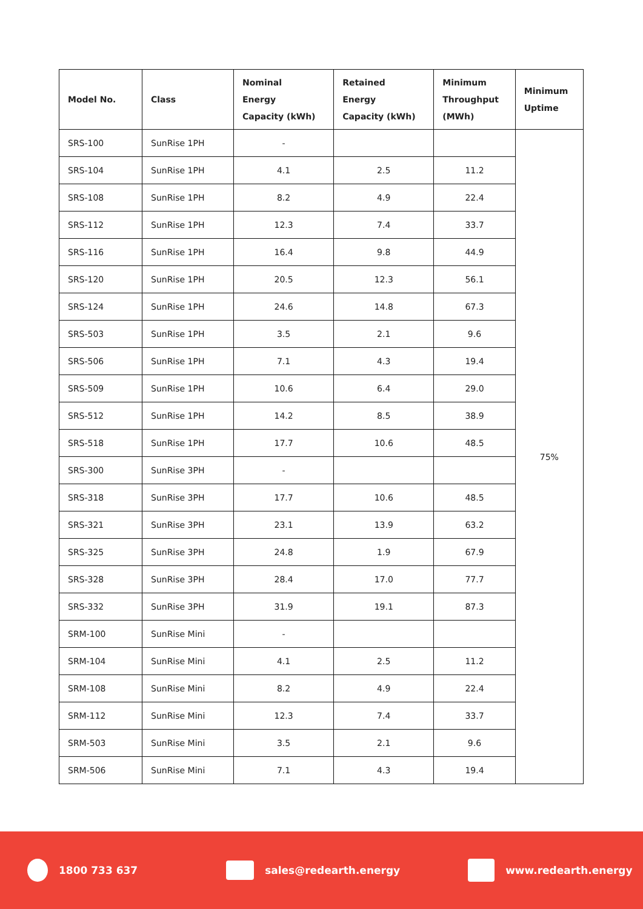| Model No. | Class | Nominal Energy Capacity (kWh) | Retained Energy Capacity (kWh) | Minimum Throughput (MWh) | Minimum Uptime |
| --- | --- | --- | --- | --- | --- |
| SRS-100 | SunRise 1PH | - | | | 75% |
| SRS-104 | SunRise 1PH | 4.1 | 2.5 | 11.2 | |
| SRS-108 | SunRise 1PH | 8.2 | 4.9 | 22.4 | |
| SRS-112 | SunRise 1PH | 12.3 | 7.4 | 33.7 | |
| SRS-116 | SunRise 1PH | 16.4 | 9.8 | 44.9 | |
| SRS-120 | SunRise 1PH | 20.5 | 12.3 | 56.1 | |
| SRS-124 | SunRise 1PH | 24.6 | 14.8 | 67.3 | |
| SRS-503 | SunRise 1PH | 3.5 | 2.1 | 9.6 | |
| SRS-506 | SunRise 1PH | 7.1 | 4.3 | 19.4 | |
| SRS-509 | SunRise 1PH | 10.6 | 6.4 | 29.0 | |
| SRS-512 | SunRise 1PH | 14.2 | 8.5 | 38.9 | |
| SRS-518 | SunRise 1PH | 17.7 | 10.6 | 48.5 | |
| SRS-300 | SunRise 3PH | - | | | |
| SRS-318 | SunRise 3PH | 17.7 | 10.6 | 48.5 | |
| SRS-321 | SunRise 3PH | 23.1 | 13.9 | 63.2 | |
| SRS-325 | SunRise 3PH | 24.8 | 1.9 | 67.9 | |
| SRS-328 | SunRise 3PH | 28.4 | 17.0 | 77.7 | |
| SRS-332 | SunRise 3PH | 31.9 | 19.1 | 87.3 | |
| SRM-100 | SunRise Mini | - | | | |
| SRM-104 | SunRise Mini | 4.1 | 2.5 | 11.2 | |
| SRM-108 | SunRise Mini | 8.2 | 4.9 | 22.4 | |
| SRM-112 | SunRise Mini | 12.3 | 7.4 | 33.7 | |
| SRM-503 | SunRise Mini | 3.5 | 2.1 | 9.6 | |
| SRM-506 | SunRise Mini | 7.1 | 4.3 | 19.4 | |
1800 733 637 sales@redearth.energy www.redearth.energy